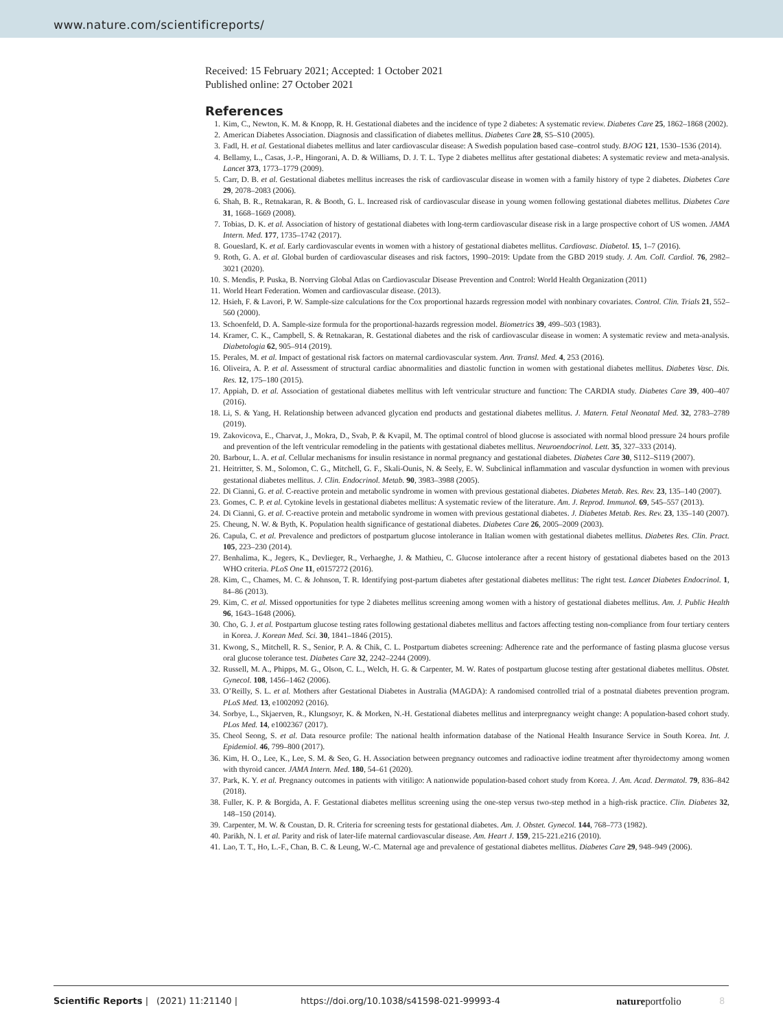www.nature.com/scientificreports/
Received: 15 February 2021; Accepted: 1 October 2021
Published online: 27 October 2021
References
1. Kim, C., Newton, K. M. & Knopp, R. H. Gestational diabetes and the incidence of type 2 diabetes: A systematic review. Diabetes Care 25, 1862–1868 (2002).
2. American Diabetes Association. Diagnosis and classification of diabetes mellitus. Diabetes Care 28, S5–S10 (2005).
3. Fadl, H. et al. Gestational diabetes mellitus and later cardiovascular disease: A Swedish population based case–control study. BJOG 121, 1530–1536 (2014).
4. Bellamy, L., Casas, J.-P., Hingorani, A. D. & Williams, D. J. T. L. Type 2 diabetes mellitus after gestational diabetes: A systematic review and meta-analysis. Lancet 373, 1773–1779 (2009).
5. Carr, D. B. et al. Gestational diabetes mellitus increases the risk of cardiovascular disease in women with a family history of type 2 diabetes. Diabetes Care 29, 2078–2083 (2006).
6. Shah, B. R., Retnakaran, R. & Booth, G. L. Increased risk of cardiovascular disease in young women following gestational diabetes mellitus. Diabetes Care 31, 1668–1669 (2008).
7. Tobias, D. K. et al. Association of history of gestational diabetes with long-term cardiovascular disease risk in a large prospective cohort of US women. JAMA Intern. Med. 177, 1735–1742 (2017).
8. Goueslard, K. et al. Early cardiovascular events in women with a history of gestational diabetes mellitus. Cardiovasc. Diabetol. 15, 1–7 (2016).
9. Roth, G. A. et al. Global burden of cardiovascular diseases and risk factors, 1990–2019: Update from the GBD 2019 study. J. Am. Coll. Cardiol. 76, 2982–3021 (2020).
10. S. Mendis, P. Puska, B. Norrving Global Atlas on Cardiovascular Disease Prevention and Control: World Health Organization (2011)
11. World Heart Federation. Women and cardiovascular disease. (2013).
12. Hsieh, F. & Lavori, P. W. Sample-size calculations for the Cox proportional hazards regression model with nonbinary covariates. Control. Clin. Trials 21, 552–560 (2000).
13. Schoenfeld, D. A. Sample-size formula for the proportional-hazards regression model. Biometrics 39, 499–503 (1983).
14. Kramer, C. K., Campbell, S. & Retnakaran, R. Gestational diabetes and the risk of cardiovascular disease in women: A systematic review and meta-analysis. Diabetologia 62, 905–914 (2019).
15. Perales, M. et al. Impact of gestational risk factors on maternal cardiovascular system. Ann. Transl. Med. 4, 253 (2016).
16. Oliveira, A. P. et al. Assessment of structural cardiac abnormalities and diastolic function in women with gestational diabetes mellitus. Diabetes Vasc. Dis. Res. 12, 175–180 (2015).
17. Appiah, D. et al. Association of gestational diabetes mellitus with left ventricular structure and function: The CARDIA study. Diabetes Care 39, 400–407 (2016).
18. Li, S. & Yang, H. Relationship between advanced glycation end products and gestational diabetes mellitus. J. Matern. Fetal Neonatal Med. 32, 2783–2789 (2019).
19. Zakovicova, E., Charvat, J., Mokra, D., Svab, P. & Kvapil, M. The optimal control of blood glucose is associated with normal blood pressure 24 hours profile and prevention of the left ventricular remodeling in the patients with gestational diabetes mellitus. Neuroendocrinol. Lett. 35, 327–333 (2014).
20. Barbour, L. A. et al. Cellular mechanisms for insulin resistance in normal pregnancy and gestational diabetes. Diabetes Care 30, S112–S119 (2007).
21. Heitritter, S. M., Solomon, C. G., Mitchell, G. F., Skali-Ounis, N. & Seely, E. W. Subclinical inflammation and vascular dysfunction in women with previous gestational diabetes mellitus. J. Clin. Endocrinol. Metab. 90, 3983–3988 (2005).
22. Di Cianni, G. et al. C-reactive protein and metabolic syndrome in women with previous gestational diabetes. Diabetes Metab. Res. Rev. 23, 135–140 (2007).
23. Gomes, C. P. et al. Cytokine levels in gestational diabetes mellitus: A systematic review of the literature. Am. J. Reprod. Immunol. 69, 545–557 (2013).
24. Di Cianni, G. et al. C-reactive protein and metabolic syndrome in women with previous gestational diabetes. J. Diabetes Metab. Res. Rev. 23, 135–140 (2007).
25. Cheung, N. W. & Byth, K. Population health significance of gestational diabetes. Diabetes Care 26, 2005–2009 (2003).
26. Capula, C. et al. Prevalence and predictors of postpartum glucose intolerance in Italian women with gestational diabetes mellitus. Diabetes Res. Clin. Pract. 105, 223–230 (2014).
27. Benhalima, K., Jegers, K., Devlieger, R., Verhaeghe, J. & Mathieu, C. Glucose intolerance after a recent history of gestational diabetes based on the 2013 WHO criteria. PLoS One 11, e0157272 (2016).
28. Kim, C., Chames, M. C. & Johnson, T. R. Identifying post-partum diabetes after gestational diabetes mellitus: The right test. Lancet Diabetes Endocrinol. 1, 84–86 (2013).
29. Kim, C. et al. Missed opportunities for type 2 diabetes mellitus screening among women with a history of gestational diabetes mellitus. Am. J. Public Health 96, 1643–1648 (2006).
30. Cho, G. J. et al. Postpartum glucose testing rates following gestational diabetes mellitus and factors affecting testing non-compliance from four tertiary centers in Korea. J. Korean Med. Sci. 30, 1841–1846 (2015).
31. Kwong, S., Mitchell, R. S., Senior, P. A. & Chik, C. L. Postpartum diabetes screening: Adherence rate and the performance of fasting plasma glucose versus oral glucose tolerance test. Diabetes Care 32, 2242–2244 (2009).
32. Russell, M. A., Phipps, M. G., Olson, C. L., Welch, H. G. & Carpenter, M. W. Rates of postpartum glucose testing after gestational diabetes mellitus. Obstet. Gynecol. 108, 1456–1462 (2006).
33. O’Reilly, S. L. et al. Mothers after Gestational Diabetes in Australia (MAGDA): A randomised controlled trial of a postnatal diabetes prevention program. PLoS Med. 13, e1002092 (2016).
34. Sorbye, L., Skjaerven, R., Klungsoyr, K. & Morken, N.-H. Gestational diabetes mellitus and interpregnancy weight change: A population-based cohort study. PLos Med. 14, e1002367 (2017).
35. Cheol Seong, S. et al. Data resource profile: The national health information database of the National Health Insurance Service in South Korea. Int. J. Epidemiol. 46, 799–800 (2017).
36. Kim, H. O., Lee, K., Lee, S. M. & Seo, G. H. Association between pregnancy outcomes and radioactive iodine treatment after thyroidectomy among women with thyroid cancer. JAMA Intern. Med. 180, 54–61 (2020).
37. Park, K. Y. et al. Pregnancy outcomes in patients with vitiligo: A nationwide population-based cohort study from Korea. J. Am. Acad. Dermatol. 79, 836–842 (2018).
38. Fuller, K. P. & Borgida, A. F. Gestational diabetes mellitus screening using the one-step versus two-step method in a high-risk practice. Clin. Diabetes 32, 148–150 (2014).
39. Carpenter, M. W. & Coustan, D. R. Criteria for screening tests for gestational diabetes. Am. J. Obstet. Gynecol. 144, 768–773 (1982).
40. Parikh, N. I. et al. Parity and risk of later-life maternal cardiovascular disease. Am. Heart J. 159, 215-221.e216 (2010).
41. Lao, T. T., Ho, L.-F., Chan, B. C. & Leung, W.-C. Maternal age and prevalence of gestational diabetes mellitus. Diabetes Care 29, 948–949 (2006).
Scientific Reports | (2021) 11:21140 | https://doi.org/10.1038/s41598-021-99993-4 natureportfolio 8